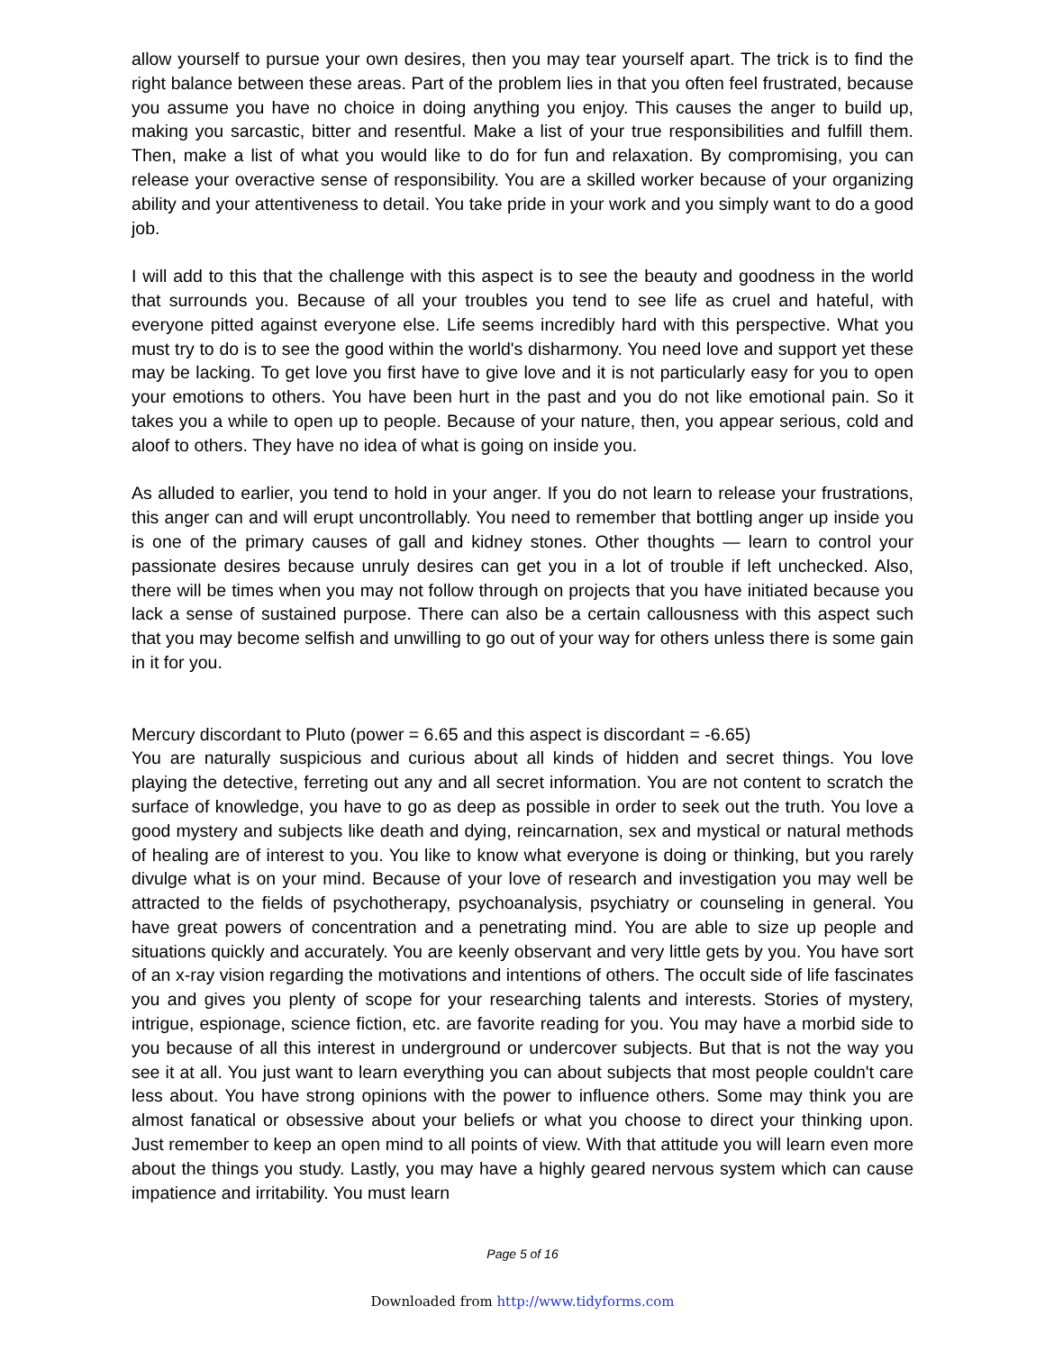allow yourself to pursue your own desires, then you may tear yourself apart. The trick is to find the right balance between these areas. Part of the problem lies in that you often feel frustrated, because you assume you have no choice in doing anything you enjoy. This causes the anger to build up, making you sarcastic, bitter and resentful. Make a list of your true responsibilities and fulfill them. Then, make a list of what you would like to do for fun and relaxation. By compromising, you can release your overactive sense of responsibility. You are a skilled worker because of your organizing ability and your attentiveness to detail. You take pride in your work and you simply want to do a good job.
I will add to this that the challenge with this aspect is to see the beauty and goodness in the world that surrounds you. Because of all your troubles you tend to see life as cruel and hateful, with everyone pitted against everyone else. Life seems incredibly hard with this perspective. What you must try to do is to see the good within the world's disharmony. You need love and support yet these may be lacking. To get love you first have to give love and it is not particularly easy for you to open your emotions to others. You have been hurt in the past and you do not like emotional pain. So it takes you a while to open up to people. Because of your nature, then, you appear serious, cold and aloof to others. They have no idea of what is going on inside you.
As alluded to earlier, you tend to hold in your anger. If you do not learn to release your frustrations, this anger can and will erupt uncontrollably. You need to remember that bottling anger up inside you is one of the primary causes of gall and kidney stones. Other thoughts — learn to control your passionate desires because unruly desires can get you in a lot of trouble if left unchecked. Also, there will be times when you may not follow through on projects that you have initiated because you lack a sense of sustained purpose. There can also be a certain callousness with this aspect such that you may become selfish and unwilling to go out of your way for others unless there is some gain in it for you.
Mercury discordant to Pluto (power = 6.65 and this aspect is discordant = -6.65)
You are naturally suspicious and curious about all kinds of hidden and secret things. You love playing the detective, ferreting out any and all secret information. You are not content to scratch the surface of knowledge, you have to go as deep as possible in order to seek out the truth. You love a good mystery and subjects like death and dying, reincarnation, sex and mystical or natural methods of healing are of interest to you. You like to know what everyone is doing or thinking, but you rarely divulge what is on your mind. Because of your love of research and investigation you may well be attracted to the fields of psychotherapy, psychoanalysis, psychiatry or counseling in general. You have great powers of concentration and a penetrating mind. You are able to size up people and situations quickly and accurately. You are keenly observant and very little gets by you. You have sort of an x-ray vision regarding the motivations and intentions of others. The occult side of life fascinates you and gives you plenty of scope for your researching talents and interests. Stories of mystery, intrigue, espionage, science fiction, etc. are favorite reading for you. You may have a morbid side to you because of all this interest in underground or undercover subjects. But that is not the way you see it at all. You just want to learn everything you can about subjects that most people couldn't care less about. You have strong opinions with the power to influence others. Some may think you are almost fanatical or obsessive about your beliefs or what you choose to direct your thinking upon. Just remember to keep an open mind to all points of view. With that attitude you will learn even more about the things you study. Lastly, you may have a highly geared nervous system which can cause impatience and irritability. You must learn
Page 5 of 16
Downloaded from http://www.tidyforms.com